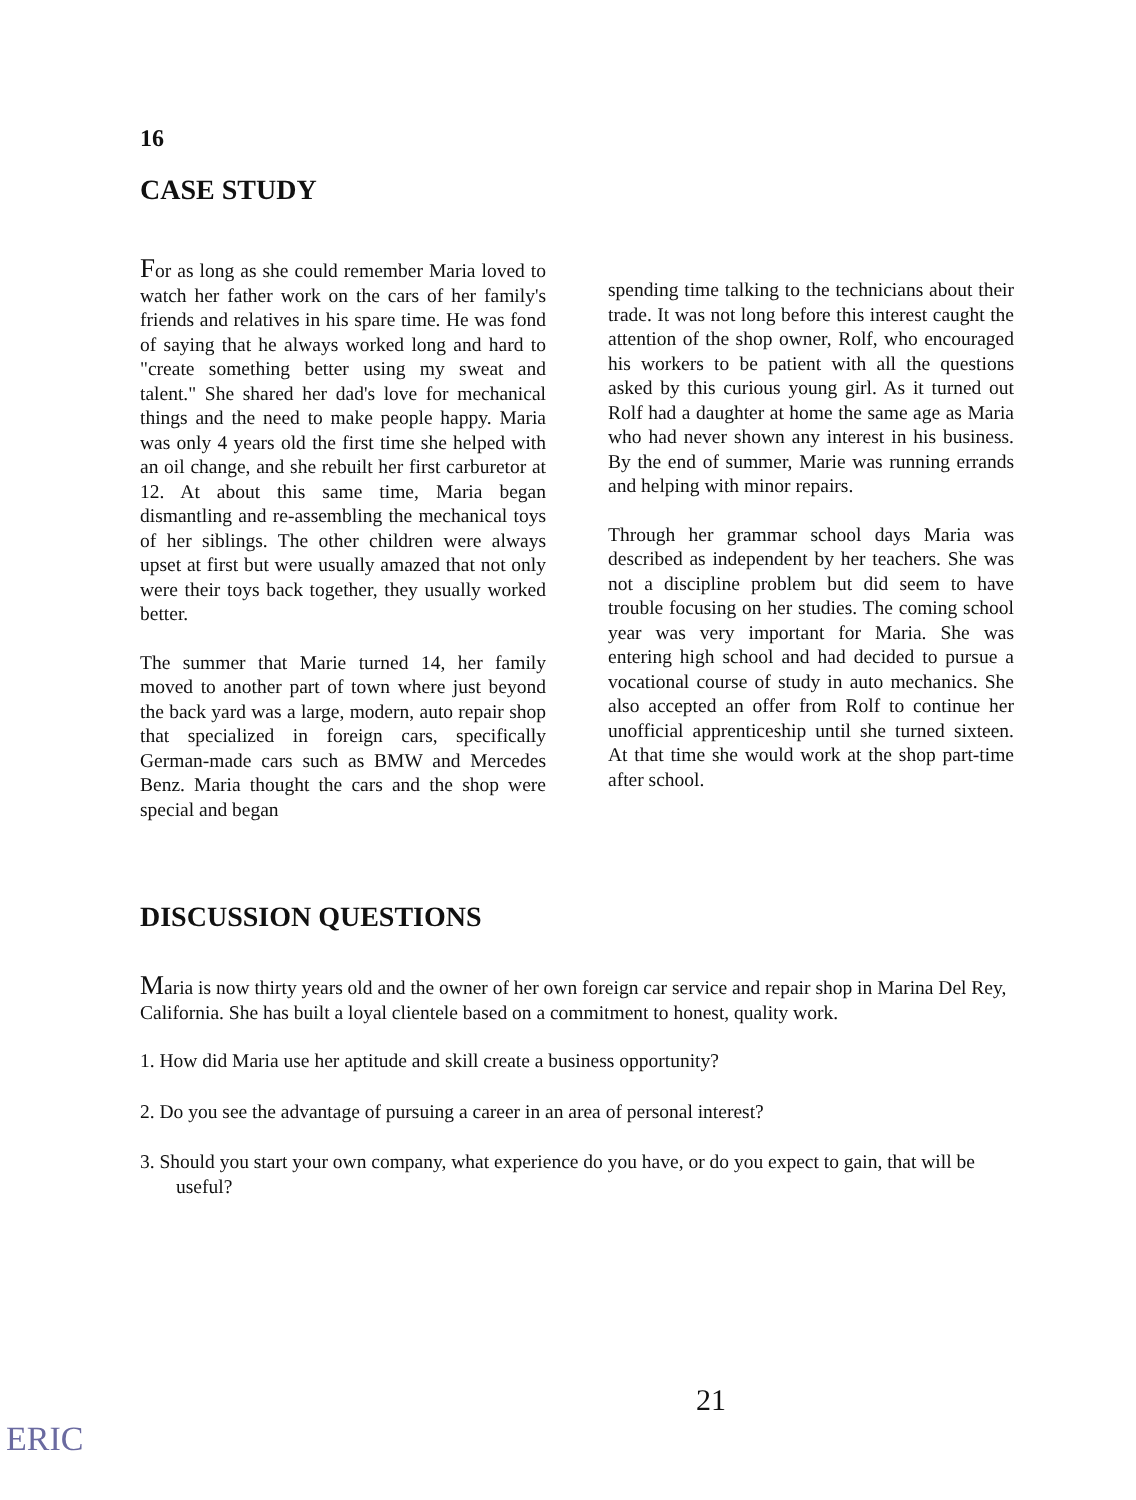16
CASE STUDY
For as long as she could remember Maria loved to watch her father work on the cars of her family's friends and relatives in his spare time. He was fond of saying that he always worked long and hard to "create something better using my sweat and talent." She shared her dad's love for mechanical things and the need to make people happy. Maria was only 4 years old the first time she helped with an oil change, and she rebuilt her first carburetor at 12. At about this same time, Maria began dismantling and re-assembling the mechanical toys of her siblings. The other children were always upset at first but were usually amazed that not only were their toys back together, they usually worked better.
The summer that Marie turned 14, her family moved to another part of town where just beyond the back yard was a large, modern, auto repair shop that specialized in foreign cars, specifically German-made cars such as BMW and Mercedes Benz. Maria thought the cars and the shop were special and began
spending time talking to the technicians about their trade. It was not long before this interest caught the attention of the shop owner, Rolf, who encouraged his workers to be patient with all the questions asked by this curious young girl. As it turned out Rolf had a daughter at home the same age as Maria who had never shown any interest in his business. By the end of summer, Marie was running errands and helping with minor repairs.
Through her grammar school days Maria was described as independent by her teachers. She was not a discipline problem but did seem to have trouble focusing on her studies. The coming school year was very important for Maria. She was entering high school and had decided to pursue a vocational course of study in auto mechanics. She also accepted an offer from Rolf to continue her unofficial apprenticeship until she turned sixteen. At that time she would work at the shop part-time after school.
DISCUSSION QUESTIONS
Maria is now thirty years old and the owner of her own foreign car service and repair shop in Marina Del Rey, California. She has built a loyal clientele based on a commitment to honest, quality work.
1. How did Maria use her aptitude and skill create a business opportunity?
2. Do you see the advantage of pursuing a career in an area of personal interest?
3. Should you start your own company, what experience do you have, or do you expect to gain, that will be useful?
21
ERIC